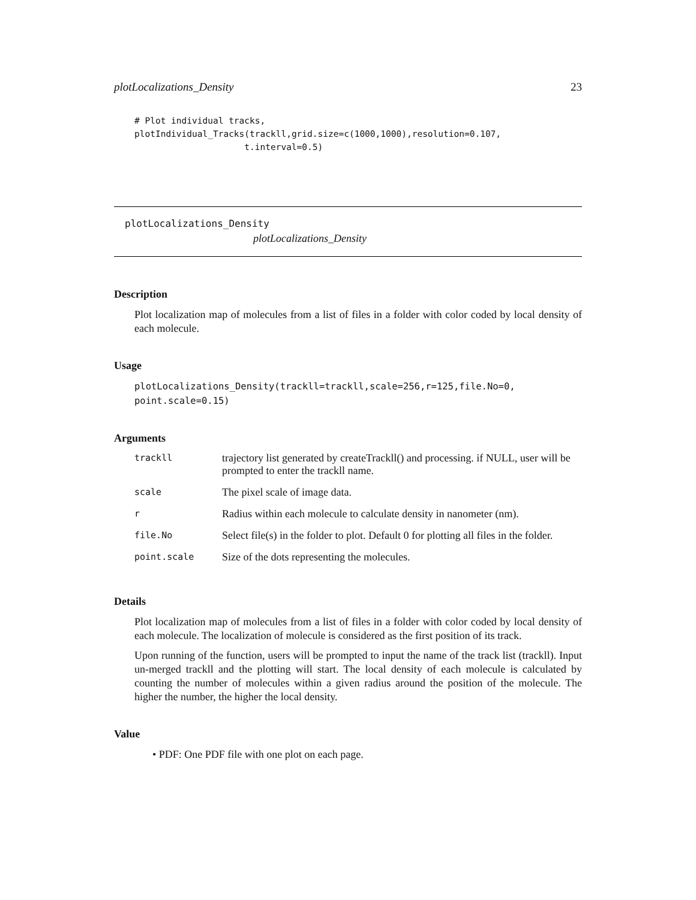plotLocalizations_Density 23
# Plot individual tracks,
plotIndividual_Tracks(trackll,grid.size=c(1000,1000),resolution=0.107,
                     t.interval=0.5)
plotLocalizations_Density
plotLocalizations_Density
Description
Plot localization map of molecules from a list of files in a folder with color coded by local density of each molecule.
Usage
plotLocalizations_Density(trackll=trackll,scale=256,r=125,file.No=0,
point.scale=0.15)
Arguments
| trackll | trajectory list generated by createTrackll() and processing. if NULL, user will be prompted to enter the trackll name. |
| scale | The pixel scale of image data. |
| r | Radius within each molecule to calculate density in nanometer (nm). |
| file.No | Select file(s) in the folder to plot. Default 0 for plotting all files in the folder. |
| point.scale | Size of the dots representing the molecules. |
Details
Plot localization map of molecules from a list of files in a folder with color coded by local density of each molecule. The localization of molecule is considered as the first position of its track.
Upon running of the function, users will be prompted to input the name of the track list (trackll). Input un-merged trackll and the plotting will start. The local density of each molecule is calculated by counting the number of molecules within a given radius around the position of the molecule. The higher the number, the higher the local density.
Value
• PDF: One PDF file with one plot on each page.